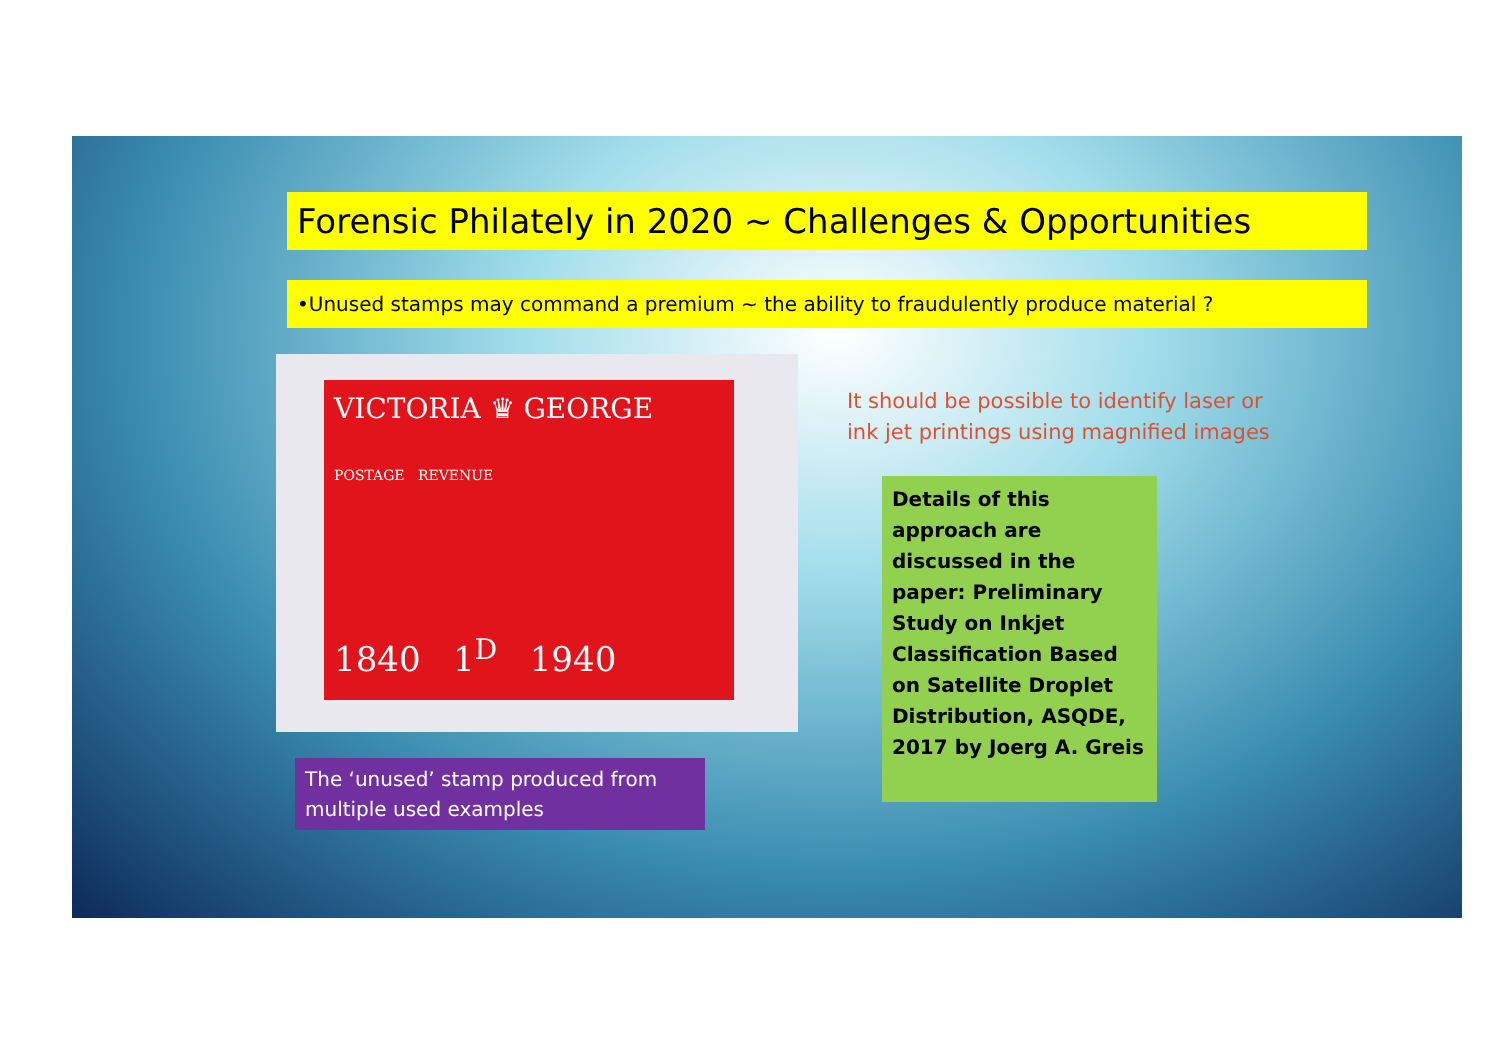Forensic Philately in 2020 ~ Challenges & Opportunities
•Unused stamps may command a premium ~ the ability to fraudulently produce material ?
VICTORIA ♛ GEORGE
POSTAGE REVENUE
1840 1<sup>D</sup> 1940
The ‘unused’ stamp produced from multiple used examples
It should be possible to identify laser or ink jet printings using magnified images
Details of this approach are discussed in the paper: Preliminary Study on Inkjet Classification Based on Satellite Droplet Distribution, ASQDE, 2017 by Joerg A. Greis